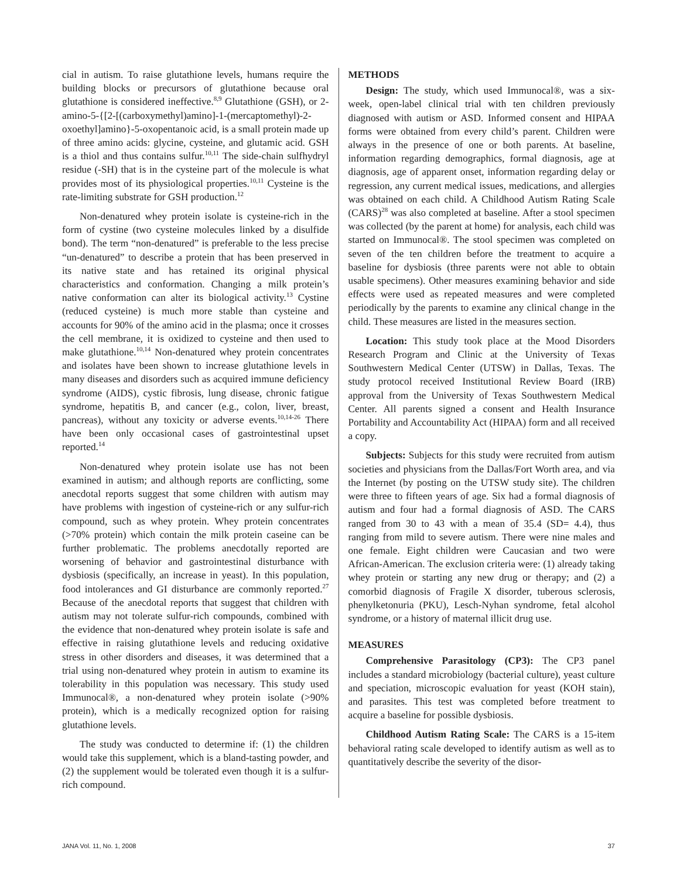cial in autism. To raise glutathione levels, humans require the building blocks or precursors of glutathione because oral glutathione is considered ineffective.<sup>8,9</sup> Glutathione (GSH), or 2-amino-5-{[2-[(carboxymethyl)amino]-1-(mercaptomethyl)-2-oxoethyl]amino}-5-oxopentanoic acid, is a small protein made up of three amino acids: glycine, cysteine, and glutamic acid. GSH is a thiol and thus contains sulfur.<sup>10,11</sup> The side-chain sulfhydryl residue (-SH) that is in the cysteine part of the molecule is what provides most of its physiological properties.<sup>10,11</sup> Cysteine is the rate-limiting substrate for GSH production.<sup>12</sup>
Non-denatured whey protein isolate is cysteine-rich in the form of cystine (two cysteine molecules linked by a disulfide bond). The term “non-denatured” is preferable to the less precise “un-denatured” to describe a protein that has been preserved in its native state and has retained its original physical characteristics and conformation. Changing a milk protein’s native conformation can alter its biological activity.<sup>13</sup> Cystine (reduced cysteine) is much more stable than cysteine and accounts for 90% of the amino acid in the plasma; once it crosses the cell membrane, it is oxidized to cysteine and then used to make glutathione.<sup>10,14</sup> Non-denatured whey protein concentrates and isolates have been shown to increase glutathione levels in many diseases and disorders such as acquired immune deficiency syndrome (AIDS), cystic fibrosis, lung disease, chronic fatigue syndrome, hepatitis B, and cancer (e.g., colon, liver, breast, pancreas), without any toxicity or adverse events.<sup>10,14-26</sup> There have been only occasional cases of gastrointestinal upset reported.<sup>14</sup>
Non-denatured whey protein isolate use has not been examined in autism; and although reports are conflicting, some anecdotal reports suggest that some children with autism may have problems with ingestion of cysteine-rich or any sulfur-rich compound, such as whey protein. Whey protein concentrates (>70% protein) which contain the milk protein caseine can be further problematic. The problems anecdotally reported are worsening of behavior and gastrointestinal disturbance with dysbiosis (specifically, an increase in yeast). In this population, food intolerances and GI disturbance are commonly reported.<sup>27</sup> Because of the anecdotal reports that suggest that children with autism may not tolerate sulfur-rich compounds, combined with the evidence that non-denatured whey protein isolate is safe and effective in raising glutathione levels and reducing oxidative stress in other disorders and diseases, it was determined that a trial using non-denatured whey protein in autism to examine its tolerability in this population was necessary. This study used Immunocal®, a non-denatured whey protein isolate (>90% protein), which is a medically recognized option for raising glutathione levels.
The study was conducted to determine if: (1) the children would take this supplement, which is a bland-tasting powder, and (2) the supplement would be tolerated even though it is a sulfur-rich compound.
METHODS
Design: The study, which used Immunocal®, was a six-week, open-label clinical trial with ten children previously diagnosed with autism or ASD. Informed consent and HIPAA forms were obtained from every child’s parent. Children were always in the presence of one or both parents. At baseline, information regarding demographics, formal diagnosis, age at diagnosis, age of apparent onset, information regarding delay or regression, any current medical issues, medications, and allergies was obtained on each child. A Childhood Autism Rating Scale (CARS)<sup>28</sup> was also completed at baseline. After a stool specimen was collected (by the parent at home) for analysis, each child was started on Immunocal®. The stool specimen was completed on seven of the ten children before the treatment to acquire a baseline for dysbiosis (three parents were not able to obtain usable specimens). Other measures examining behavior and side effects were used as repeated measures and were completed periodically by the parents to examine any clinical change in the child. These measures are listed in the measures section.
Location: This study took place at the Mood Disorders Research Program and Clinic at the University of Texas Southwestern Medical Center (UTSW) in Dallas, Texas. The study protocol received Institutional Review Board (IRB) approval from the University of Texas Southwestern Medical Center. All parents signed a consent and Health Insurance Portability and Accountability Act (HIPAA) form and all received a copy.
Subjects: Subjects for this study were recruited from autism societies and physicians from the Dallas/Fort Worth area, and via the Internet (by posting on the UTSW study site). The children were three to fifteen years of age. Six had a formal diagnosis of autism and four had a formal diagnosis of ASD. The CARS ranged from 30 to 43 with a mean of 35.4 (SD= 4.4), thus ranging from mild to severe autism. There were nine males and one female. Eight children were Caucasian and two were African-American. The exclusion criteria were: (1) already taking whey protein or starting any new drug or therapy; and (2) a comorbid diagnosis of Fragile X disorder, tuberous sclerosis, phenylketonuria (PKU), Lesch-Nyhan syndrome, fetal alcohol syndrome, or a history of maternal illicit drug use.
MEASURES
Comprehensive Parasitology (CP3): The CP3 panel includes a standard microbiology (bacterial culture), yeast culture and speciation, microscopic evaluation for yeast (KOH stain), and parasites. This test was completed before treatment to acquire a baseline for possible dysbiosis.
Childhood Autism Rating Scale: The CARS is a 15-item behavioral rating scale developed to identify autism as well as to quantitatively describe the severity of the disor-
JANA Vol. 11, No. 1, 2008 37